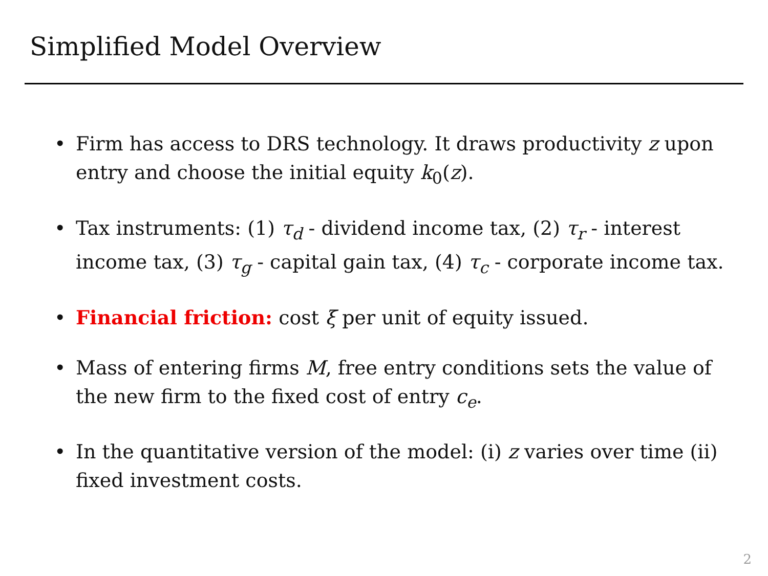Simplified Model Overview
• Firm has access to DRS technology. It draws productivity z upon entry and choose the initial equity k<sub>0</sub>(z).
• Tax instruments: (1) τ<sub>d</sub> - dividend income tax, (2) τ<sub>r</sub> - interest income tax, (3) τ<sub>g</sub> - capital gain tax, (4) τ<sub>c</sub> - corporate income tax.
• Financial friction: cost ξ per unit of equity issued.
• Mass of entering firms M, free entry conditions sets the value of the new firm to the fixed cost of entry c<sub>e</sub>.
• In the quantitative version of the model: (i) z varies over time (ii) fixed investment costs.
2